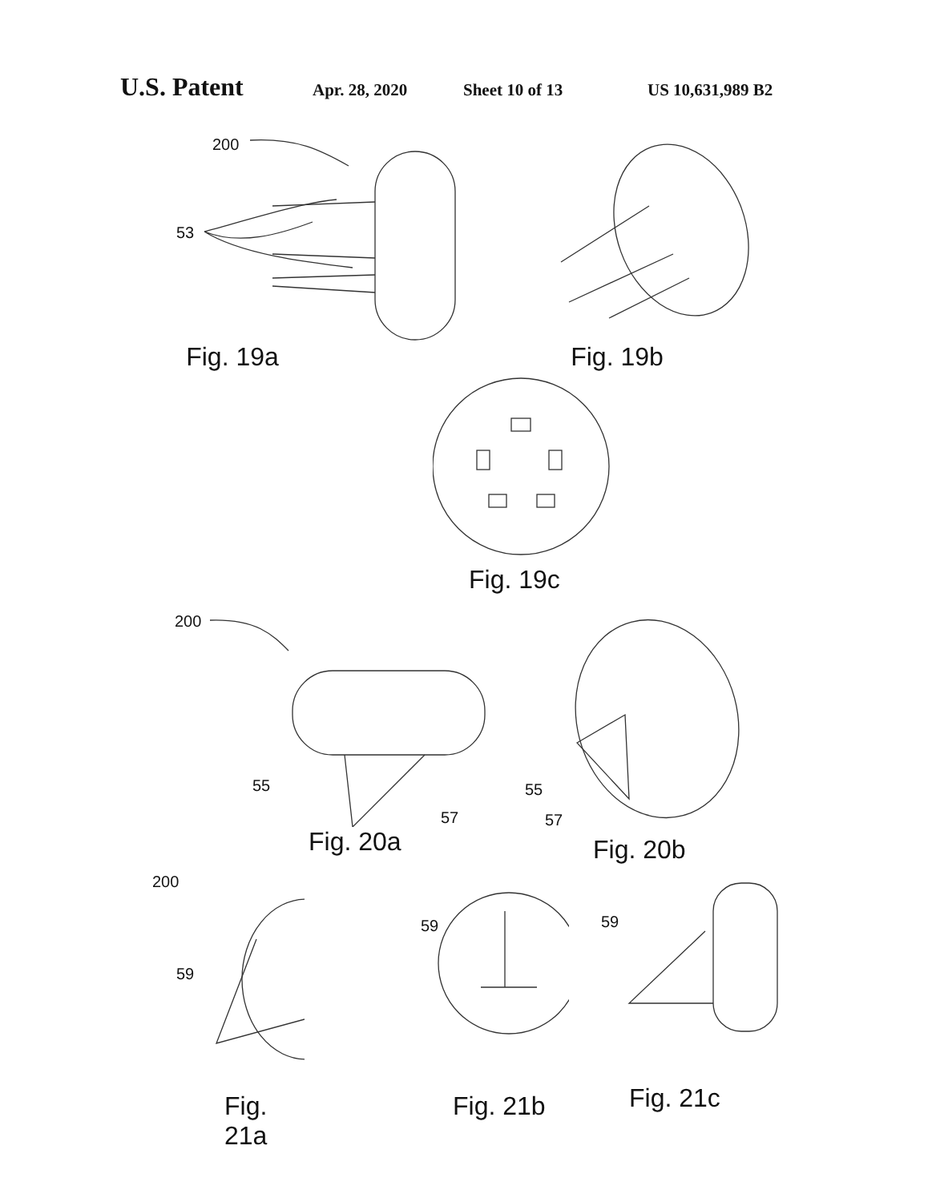U.S. Patent Apr. 28, 2020 Sheet 10 of 13 US 10,631,989 B2
200
53
Fig. 19a
Fig. 19b
Fig. 19c
200
55
57
Fig. 20a
55
57
Fig. 20b
200
59
Fig. 21a
59
Fig. 21b
59
Fig. 21c